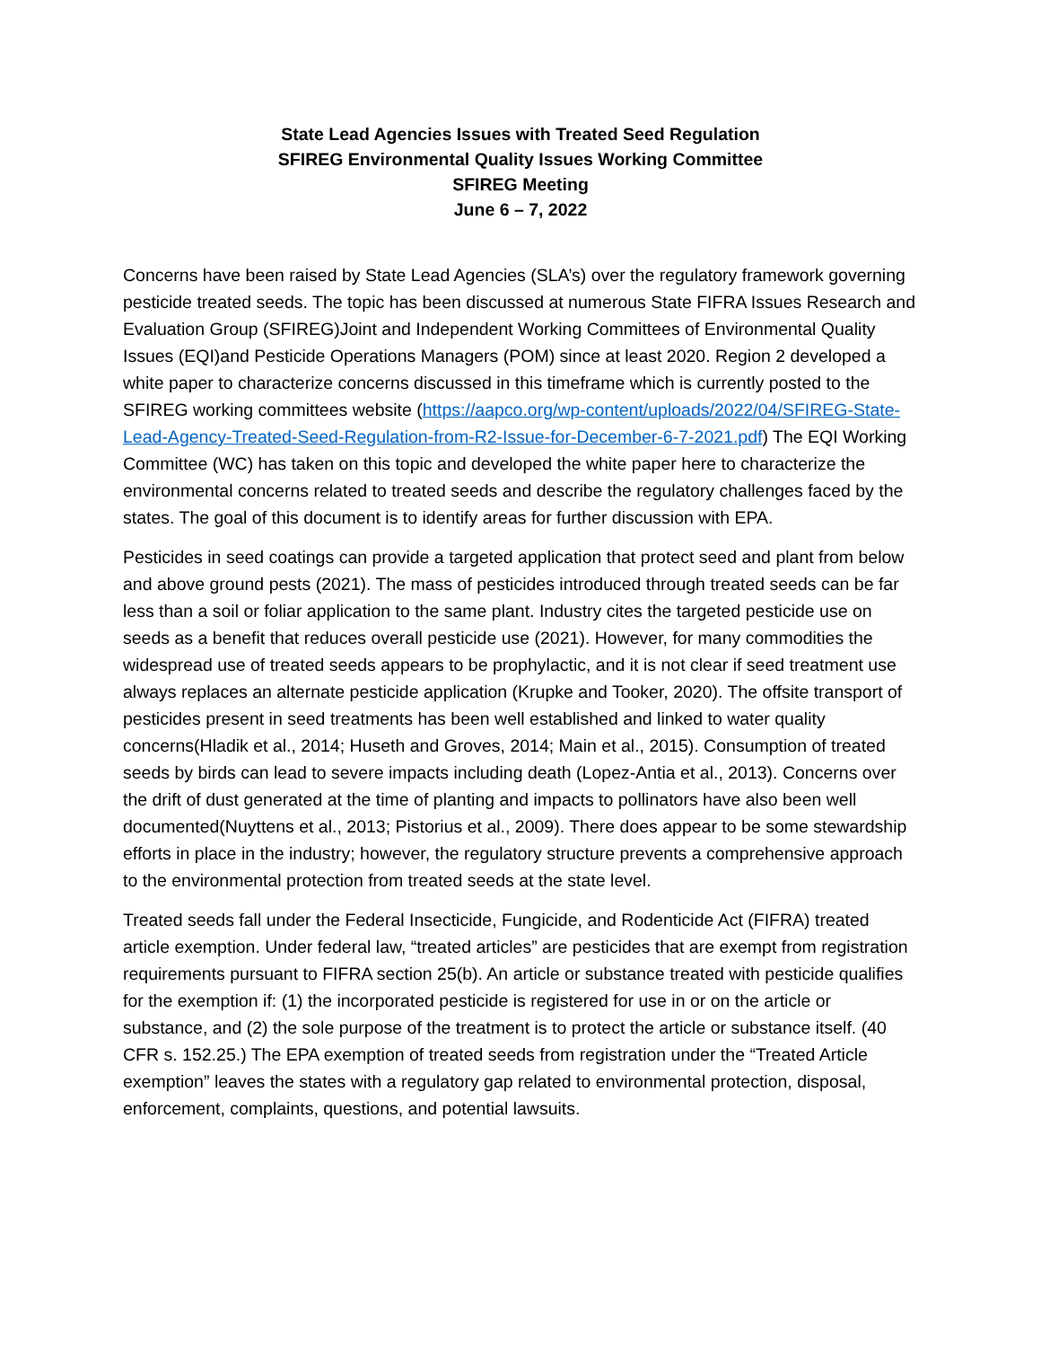State Lead Agencies Issues with Treated Seed Regulation
SFIREG Environmental Quality Issues Working Committee
SFIREG Meeting
June 6 – 7, 2022
Concerns have been raised by State Lead Agencies (SLA’s) over the regulatory framework governing pesticide treated seeds. The topic has been discussed at numerous State FIFRA Issues Research and Evaluation Group (SFIREG)Joint and Independent Working Committees of Environmental Quality Issues (EQI)and Pesticide Operations Managers (POM) since at least 2020. Region 2 developed a white paper to characterize concerns discussed in this timeframe which is currently posted to the SFIREG working committees website (https://aapco.org/wp-content/uploads/2022/04/SFIREG-State-Lead-Agency-Treated-Seed-Regulation-from-R2-Issue-for-December-6-7-2021.pdf) The EQI Working Committee (WC) has taken on this topic and developed the white paper here to characterize the environmental concerns related to treated seeds and describe the regulatory challenges faced by the states. The goal of this document is to identify areas for further discussion with EPA.
Pesticides in seed coatings can provide a targeted application that protect seed and plant from below and above ground pests (2021). The mass of pesticides introduced through treated seeds can be far less than a soil or foliar application to the same plant. Industry cites the targeted pesticide use on seeds as a benefit that reduces overall pesticide use (2021). However, for many commodities the widespread use of treated seeds appears to be prophylactic, and it is not clear if seed treatment use always replaces an alternate pesticide application (Krupke and Tooker, 2020). The offsite transport of pesticides present in seed treatments has been well established and linked to water quality concerns(Hladik et al., 2014; Huseth and Groves, 2014; Main et al., 2015). Consumption of treated seeds by birds can lead to severe impacts including death (Lopez-Antia et al., 2013). Concerns over the drift of dust generated at the time of planting and impacts to pollinators have also been well documented(Nuyttens et al., 2013; Pistorius et al., 2009). There does appear to be some stewardship efforts in place in the industry; however, the regulatory structure prevents a comprehensive approach to the environmental protection from treated seeds at the state level.
Treated seeds fall under the Federal Insecticide, Fungicide, and Rodenticide Act (FIFRA) treated article exemption. Under federal law, “treated articles” are pesticides that are exempt from registration requirements pursuant to FIFRA section 25(b). An article or substance treated with pesticide qualifies for the exemption if: (1) the incorporated pesticide is registered for use in or on the article or substance, and (2) the sole purpose of the treatment is to protect the article or substance itself. (40 CFR s. 152.25.) The EPA exemption of treated seeds from registration under the “Treated Article exemption” leaves the states with a regulatory gap related to environmental protection, disposal, enforcement, complaints, questions, and potential lawsuits.